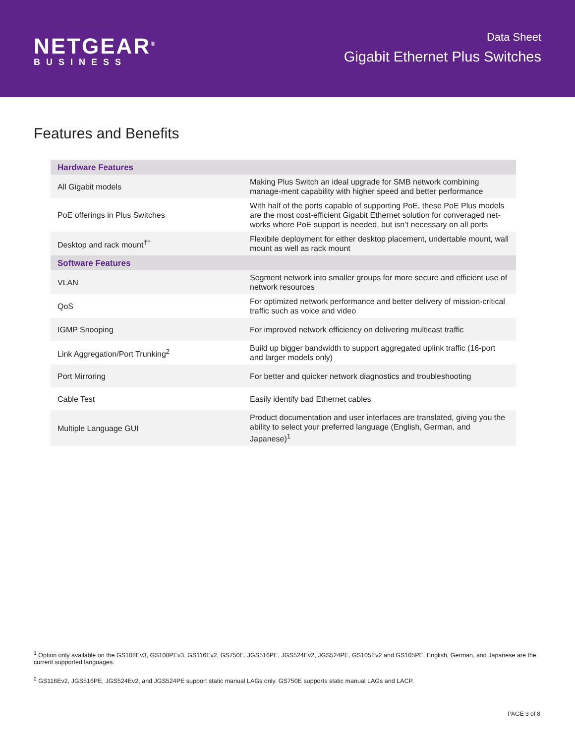NETGEAR<sup>®</sup>
BUSINESS
Data Sheet
Gigabit Ethernet Plus Switches
Features and Benefits
| Hardware Features | |
| --- | --- |
| All Gigabit models | Making Plus Switch an ideal upgrade for SMB network combining manage-ment capability with higher speed and better performance |
| PoE offerings in Plus Switches | With half of the ports capable of supporting PoE, these PoE Plus models are the most cost-efficient Gigabit Ethernet solution for converaged net-works where PoE support is needed, but isn’t necessary on all ports |
| Desktop and rack mount<sup>††</sup> | Flexibile deployment for either desktop placement, undertable mount, wall mount as well as rack mount |
| Software Features | |
| VLAN | Segment network into smaller groups for more secure and efficient use of network resources |
| QoS | For optimized network performance and better delivery of mission-critical traffic such as voice and video |
| IGMP Snooping | For improved network efficiency on delivering multicast traffic |
| Link Aggregation/Port Trunking<sup>2</sup> | Build up bigger bandwidth to support aggregated uplink traffic (16-port and larger models only) |
| Port Mirroring | For better and quicker network diagnostics and troubleshooting |
| Cable Test | Easily identify bad Ethernet cables |
| Multiple Language GUI | Product documentation and user interfaces are translated, giving you the ability to select your preferred language (English, German, and Japanese)<sup>1</sup> |
<sup>1</sup> Option only available on the GS108Ev3, GS108PEv3, GS116Ev2, GS750E, JGS516PE, JGS524Ev2, JGS524PE, GS105Ev2 and GS105PE. English, German, and Japanese are the current supported languages.
<sup>2</sup> GS116Ev2, JGS516PE, JGS524Ev2, and JGS524PE support static manual LAGs only. GS750E supports static manual LAGs and LACP.
PAGE 3 of 8